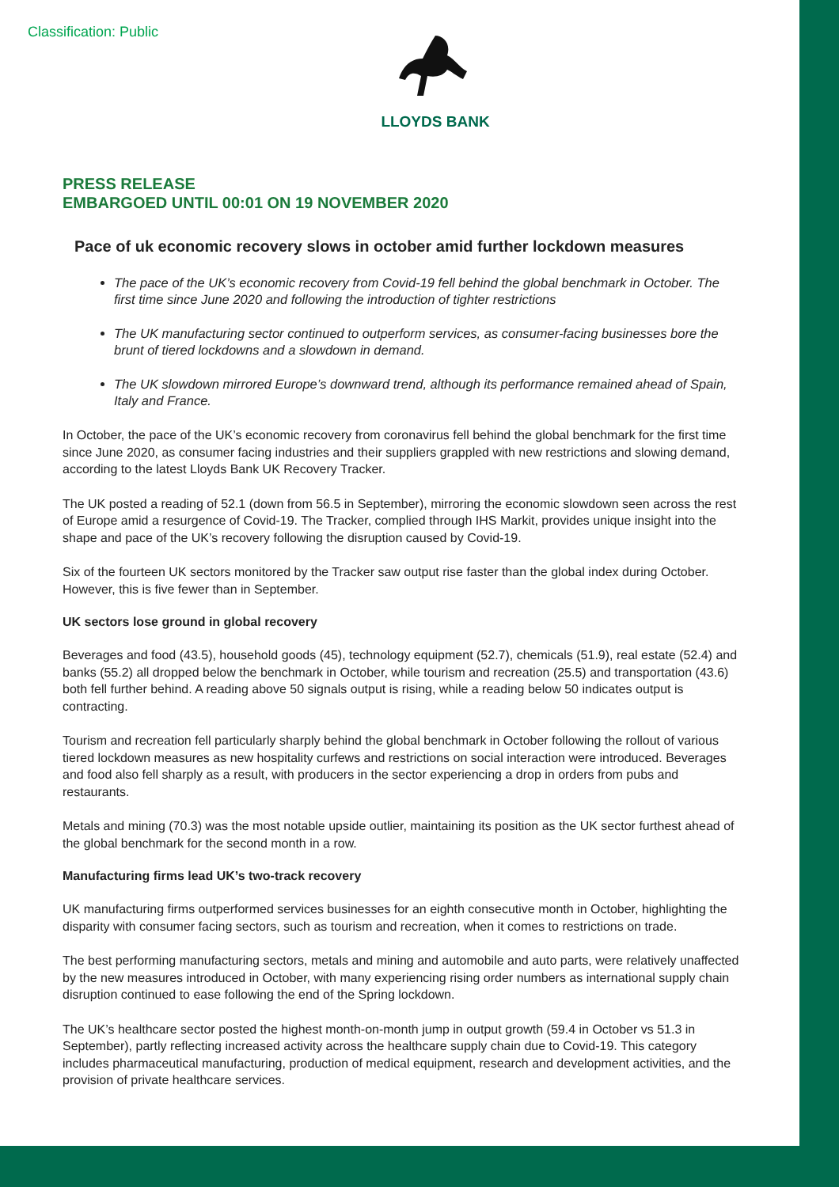Classification: Public
LLOYDS BANK
PRESS RELEASE
EMBARGOED UNTIL 00:01 ON 19 NOVEMBER 2020
Pace of uk economic recovery slows in october amid further lockdown measures
The pace of the UK’s economic recovery from Covid-19 fell behind the global benchmark in October. The first time since June 2020 and following the introduction of tighter restrictions
The UK manufacturing sector continued to outperform services, as consumer-facing businesses bore the brunt of tiered lockdowns and a slowdown in demand.
The UK slowdown mirrored Europe’s downward trend, although its performance remained ahead of Spain, Italy and France.
In October, the pace of the UK’s economic recovery from coronavirus fell behind the global benchmark for the first time since June 2020, as consumer facing industries and their suppliers grappled with new restrictions and slowing demand, according to the latest Lloyds Bank UK Recovery Tracker.
The UK posted a reading of 52.1 (down from 56.5 in September), mirroring the economic slowdown seen across the rest of Europe amid a resurgence of Covid-19. The Tracker, complied through IHS Markit, provides unique insight into the shape and pace of the UK’s recovery following the disruption caused by Covid-19.
Six of the fourteen UK sectors monitored by the Tracker saw output rise faster than the global index during October. However, this is five fewer than in September.
UK sectors lose ground in global recovery
Beverages and food (43.5), household goods (45), technology equipment (52.7), chemicals (51.9), real estate (52.4) and banks (55.2) all dropped below the benchmark in October, while tourism and recreation (25.5) and transportation (43.6) both fell further behind. A reading above 50 signals output is rising, while a reading below 50 indicates output is contracting.
Tourism and recreation fell particularly sharply behind the global benchmark in October following the rollout of various tiered lockdown measures as new hospitality curfews and restrictions on social interaction were introduced. Beverages and food also fell sharply as a result, with producers in the sector experiencing a drop in orders from pubs and restaurants.
Metals and mining (70.3) was the most notable upside outlier, maintaining its position as the UK sector furthest ahead of the global benchmark for the second month in a row.
Manufacturing firms lead UK’s two-track recovery
UK manufacturing firms outperformed services businesses for an eighth consecutive month in October, highlighting the disparity with consumer facing sectors, such as tourism and recreation, when it comes to restrictions on trade.
The best performing manufacturing sectors, metals and mining and automobile and auto parts, were relatively unaffected by the new measures introduced in October, with many experiencing rising order numbers as international supply chain disruption continued to ease following the end of the Spring lockdown.
The UK’s healthcare sector posted the highest month-on-month jump in output growth (59.4 in October vs 51.3 in September), partly reflecting increased activity across the healthcare supply chain due to Covid-19. This category includes pharmaceutical manufacturing, production of medical equipment, research and development activities, and the provision of private healthcare services.